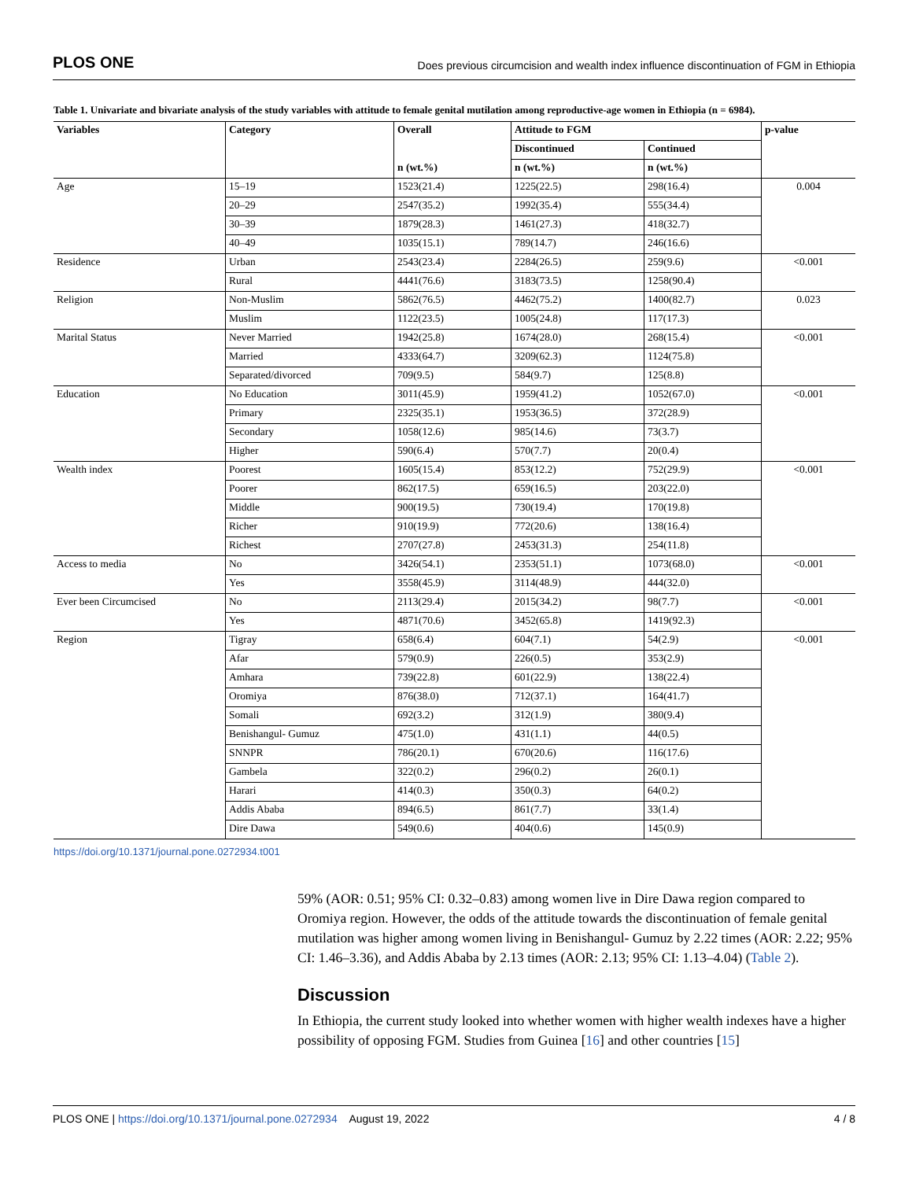PLOS ONE Does previous circumcision and wealth index influence discontinuation of FGM in Ethiopia
Table 1. Univariate and bivariate analysis of the study variables with attitude to female genital mutilation among reproductive-age women in Ethiopia (n = 6984).
| Variables | Category | Overall | Attitude to FGM | | p-value |
| --- | --- | --- | --- | --- | --- |
| | | | Discontinued | Continued | |
| | | n (wt.%) | n (wt.%) | n (wt.%) | |
| Age | 15–19 | 1523(21.4) | 1225(22.5) | 298(16.4) | 0.004 |
| | 20–29 | 2547(35.2) | 1992(35.4) | 555(34.4) | |
| | 30–39 | 1879(28.3) | 1461(27.3) | 418(32.7) | |
| | 40–49 | 1035(15.1) | 789(14.7) | 246(16.6) | |
| Residence | Urban | 2543(23.4) | 2284(26.5) | 259(9.6) | <0.001 |
| | Rural | 4441(76.6) | 3183(73.5) | 1258(90.4) | |
| Religion | Non-Muslim | 5862(76.5) | 4462(75.2) | 1400(82.7) | 0.023 |
| | Muslim | 1122(23.5) | 1005(24.8) | 117(17.3) | |
| Marital Status | Never Married | 1942(25.8) | 1674(28.0) | 268(15.4) | <0.001 |
| | Married | 4333(64.7) | 3209(62.3) | 1124(75.8) | |
| | Separated/divorced | 709(9.5) | 584(9.7) | 125(8.8) | |
| Education | No Education | 3011(45.9) | 1959(41.2) | 1052(67.0) | <0.001 |
| | Primary | 2325(35.1) | 1953(36.5) | 372(28.9) | |
| | Secondary | 1058(12.6) | 985(14.6) | 73(3.7) | |
| | Higher | 590(6.4) | 570(7.7) | 20(0.4) | |
| Wealth index | Poorest | 1605(15.4) | 853(12.2) | 752(29.9) | <0.001 |
| | Poorer | 862(17.5) | 659(16.5) | 203(22.0) | |
| | Middle | 900(19.5) | 730(19.4) | 170(19.8) | |
| | Richer | 910(19.9) | 772(20.6) | 138(16.4) | |
| | Richest | 2707(27.8) | 2453(31.3) | 254(11.8) | |
| Access to media | No | 3426(54.1) | 2353(51.1) | 1073(68.0) | <0.001 |
| | Yes | 3558(45.9) | 3114(48.9) | 444(32.0) | |
| Ever been Circumcised | No | 2113(29.4) | 2015(34.2) | 98(7.7) | <0.001 |
| | Yes | 4871(70.6) | 3452(65.8) | 1419(92.3) | |
| Region | Tigray | 658(6.4) | 604(7.1) | 54(2.9) | <0.001 |
| | Afar | 579(0.9) | 226(0.5) | 353(2.9) | |
| | Amhara | 739(22.8) | 601(22.9) | 138(22.4) | |
| | Oromiya | 876(38.0) | 712(37.1) | 164(41.7) | |
| | Somali | 692(3.2) | 312(1.9) | 380(9.4) | |
| | Benishangul- Gumuz | 475(1.0) | 431(1.1) | 44(0.5) | |
| | SNNPR | 786(20.1) | 670(20.6) | 116(17.6) | |
| | Gambela | 322(0.2) | 296(0.2) | 26(0.1) | |
| | Harari | 414(0.3) | 350(0.3) | 64(0.2) | |
| | Addis Ababa | 894(6.5) | 861(7.7) | 33(1.4) | |
| | Dire Dawa | 549(0.6) | 404(0.6) | 145(0.9) | |
https://doi.org/10.1371/journal.pone.0272934.t001
59% (AOR: 0.51; 95% CI: 0.32–0.83) among women live in Dire Dawa region compared to Oromiya region. However, the odds of the attitude towards the discontinuation of female genital mutilation was higher among women living in Benishangul- Gumuz by 2.22 times (AOR: 2.22; 95% CI: 1.46–3.36), and Addis Ababa by 2.13 times (AOR: 2.13; 95% CI: 1.13–4.04) (Table 2).
Discussion
In Ethiopia, the current study looked into whether women with higher wealth indexes have a higher possibility of opposing FGM. Studies from Guinea [16] and other countries [15]
PLOS ONE | https://doi.org/10.1371/journal.pone.0272934 August 19, 2022 4 / 8